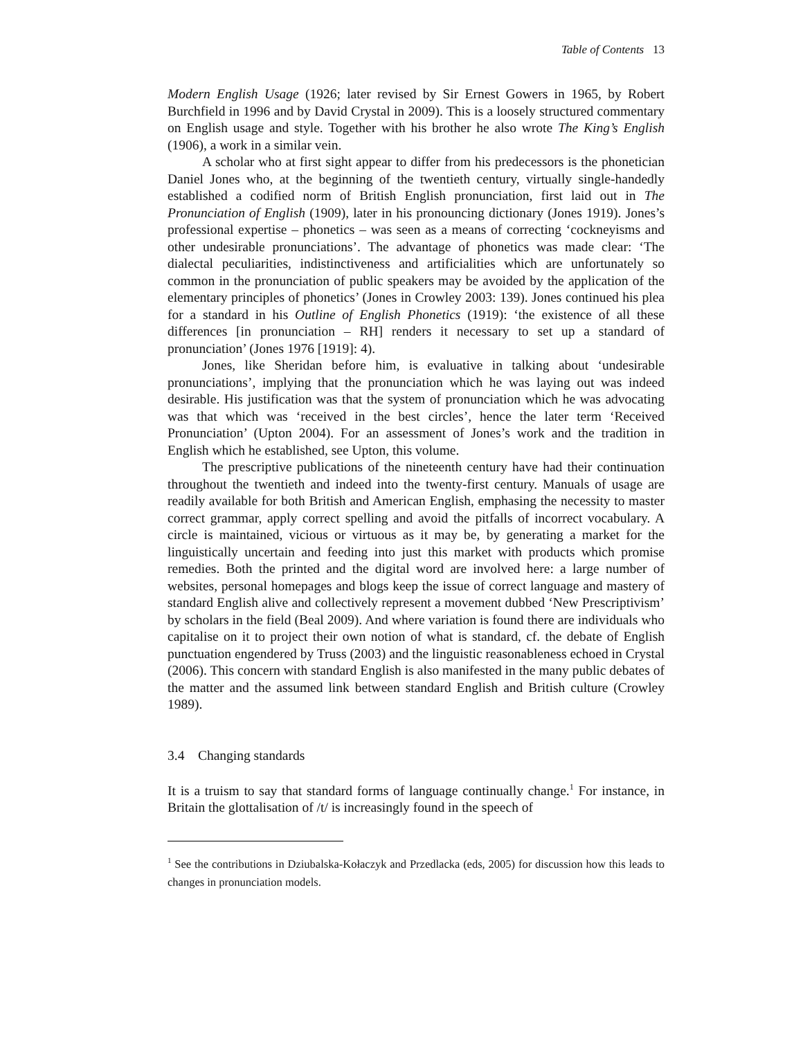Table of Contents 13
Modern English Usage (1926; later revised by Sir Ernest Gowers in 1965, by Robert Burchfield in 1996 and by David Crystal in 2009). This is a loosely structured commentary on English usage and style. Together with his brother he also wrote The King’s English (1906), a work in a similar vein.
A scholar who at first sight appear to differ from his predecessors is the phonetician Daniel Jones who, at the beginning of the twentieth century, virtually single-handedly established a codified norm of British English pronunciation, first laid out in The Pronunciation of English (1909), later in his pronouncing dictionary (Jones 1919). Jones’s professional expertise – phonetics – was seen as a means of correcting ‘cockneyisms and other undesirable pronunciations’. The advantage of phonetics was made clear: ‘The dialectal peculiarities, indistinctiveness and artificialities which are unfortunately so common in the pronunciation of public speakers may be avoided by the application of the elementary principles of phonetics’ (Jones in Crowley 2003: 139). Jones continued his plea for a standard in his Outline of English Phonetics (1919): ‘the existence of all these differences [in pronunciation – RH] renders it necessary to set up a standard of pronunciation’ (Jones 1976 [1919]: 4).
Jones, like Sheridan before him, is evaluative in talking about ‘undesirable pronunciations’, implying that the pronunciation which he was laying out was indeed desirable. His justification was that the system of pronunciation which he was advocating was that which was ‘received in the best circles’, hence the later term ‘Received Pronunciation’ (Upton 2004). For an assessment of Jones’s work and the tradition in English which he established, see Upton, this volume.
The prescriptive publications of the nineteenth century have had their continuation throughout the twentieth and indeed into the twenty-first century. Manuals of usage are readily available for both British and American English, emphasing the necessity to master correct grammar, apply correct spelling and avoid the pitfalls of incorrect vocabulary. A circle is maintained, vicious or virtuous as it may be, by generating a market for the linguistically uncertain and feeding into just this market with products which promise remedies. Both the printed and the digital word are involved here: a large number of websites, personal homepages and blogs keep the issue of correct language and mastery of standard English alive and collectively represent a movement dubbed ‘New Prescriptivism’ by scholars in the field (Beal 2009). And where variation is found there are individuals who capitalise on it to project their own notion of what is standard, cf. the debate of English punctuation engendered by Truss (2003) and the linguistic reasonableness echoed in Crystal (2006). This concern with standard English is also manifested in the many public debates of the matter and the assumed link between standard English and British culture (Crowley 1989).
3.4 Changing standards
It is a truism to say that standard forms of language continually change.<sup>1</sup> For instance, in Britain the glottalisation of /t/ is increasingly found in the speech of
<sup>1</sup> See the contributions in Dziubalska-Kołaczyk and Przedlacka (eds, 2005) for discussion how this leads to changes in pronunciation models.